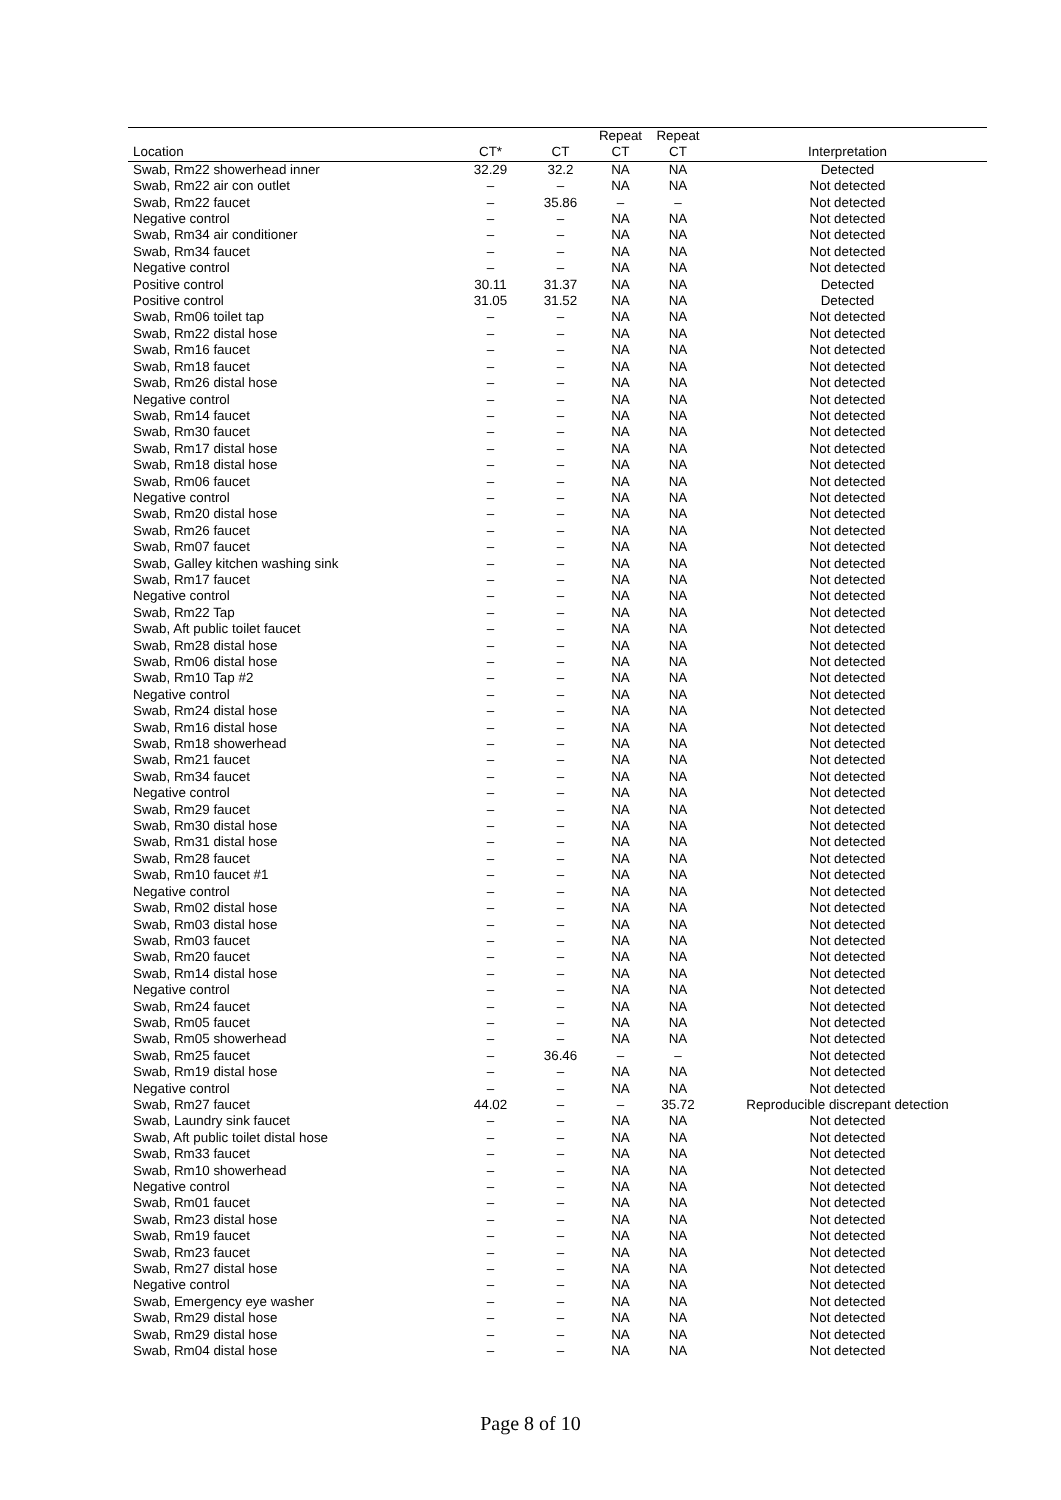| | | | Repeat | Repeat | |
| --- | --- | --- | --- | --- | --- |
| Location | CT* | CT | CT | CT | Interpretation |
| Swab, Rm22 showerhead inner | 32.29 | 32.2 | NA | NA | Detected |
| Swab, Rm22 air con outlet | – | – | NA | NA | Not detected |
| Swab, Rm22 faucet | – | 35.86 | – | – | Not detected |
| Negative control | – | – | NA | NA | Not detected |
| Swab, Rm34 air conditioner | – | – | NA | NA | Not detected |
| Swab, Rm34 faucet | – | – | NA | NA | Not detected |
| Negative control | – | – | NA | NA | Not detected |
| Positive control | 30.11 | 31.37 | NA | NA | Detected |
| Positive control | 31.05 | 31.52 | NA | NA | Detected |
| Swab, Rm06 toilet tap | – | – | NA | NA | Not detected |
| Swab, Rm22 distal hose | – | – | NA | NA | Not detected |
| Swab, Rm16 faucet | – | – | NA | NA | Not detected |
| Swab, Rm18 faucet | – | – | NA | NA | Not detected |
| Swab, Rm26 distal hose | – | – | NA | NA | Not detected |
| Negative control | – | – | NA | NA | Not detected |
| Swab, Rm14 faucet | – | – | NA | NA | Not detected |
| Swab, Rm30 faucet | – | – | NA | NA | Not detected |
| Swab, Rm17 distal hose | – | – | NA | NA | Not detected |
| Swab, Rm18 distal hose | – | – | NA | NA | Not detected |
| Swab, Rm06 faucet | – | – | NA | NA | Not detected |
| Negative control | – | – | NA | NA | Not detected |
| Swab, Rm20 distal hose | – | – | NA | NA | Not detected |
| Swab, Rm26 faucet | – | – | NA | NA | Not detected |
| Swab, Rm07 faucet | – | – | NA | NA | Not detected |
| Swab, Galley kitchen washing sink | – | – | NA | NA | Not detected |
| Swab, Rm17 faucet | – | – | NA | NA | Not detected |
| Negative control | – | – | NA | NA | Not detected |
| Swab, Rm22 Tap | – | – | NA | NA | Not detected |
| Swab, Aft public toilet faucet | – | – | NA | NA | Not detected |
| Swab, Rm28 distal hose | – | – | NA | NA | Not detected |
| Swab, Rm06 distal hose | – | – | NA | NA | Not detected |
| Swab, Rm10 Tap #2 | – | – | NA | NA | Not detected |
| Negative control | – | – | NA | NA | Not detected |
| Swab, Rm24 distal hose | – | – | NA | NA | Not detected |
| Swab, Rm16 distal hose | – | – | NA | NA | Not detected |
| Swab, Rm18 showerhead | – | – | NA | NA | Not detected |
| Swab, Rm21 faucet | – | – | NA | NA | Not detected |
| Swab, Rm34 faucet | – | – | NA | NA | Not detected |
| Negative control | – | – | NA | NA | Not detected |
| Swab, Rm29 faucet | – | – | NA | NA | Not detected |
| Swab, Rm30 distal hose | – | – | NA | NA | Not detected |
| Swab, Rm31 distal hose | – | – | NA | NA | Not detected |
| Swab, Rm28 faucet | – | – | NA | NA | Not detected |
| Swab, Rm10 faucet #1 | – | – | NA | NA | Not detected |
| Negative control | – | – | NA | NA | Not detected |
| Swab, Rm02 distal hose | – | – | NA | NA | Not detected |
| Swab, Rm03 distal hose | – | – | NA | NA | Not detected |
| Swab, Rm03 faucet | – | – | NA | NA | Not detected |
| Swab, Rm20 faucet | – | – | NA | NA | Not detected |
| Swab, Rm14 distal hose | – | – | NA | NA | Not detected |
| Negative control | – | – | NA | NA | Not detected |
| Swab, Rm24 faucet | – | – | NA | NA | Not detected |
| Swab, Rm05 faucet | – | – | NA | NA | Not detected |
| Swab, Rm05 showerhead | – | – | NA | NA | Not detected |
| Swab, Rm25 faucet | – | 36.46 | – | – | Not detected |
| Swab, Rm19 distal hose | – | – | NA | NA | Not detected |
| Negative control | – | – | NA | NA | Not detected |
| Swab, Rm27 faucet | 44.02 | – | – | 35.72 | Reproducible discrepant detection |
| Swab, Laundry sink faucet | – | – | NA | NA | Not detected |
| Swab, Aft public toilet distal hose | – | – | NA | NA | Not detected |
| Swab, Rm33 faucet | – | – | NA | NA | Not detected |
| Swab, Rm10 showerhead | – | – | NA | NA | Not detected |
| Negative control | – | – | NA | NA | Not detected |
| Swab, Rm01 faucet | – | – | NA | NA | Not detected |
| Swab, Rm23 distal hose | – | – | NA | NA | Not detected |
| Swab, Rm19 faucet | – | – | NA | NA | Not detected |
| Swab, Rm23 faucet | – | – | NA | NA | Not detected |
| Swab, Rm27 distal hose | – | – | NA | NA | Not detected |
| Negative control | – | – | NA | NA | Not detected |
| Swab, Emergency eye washer | – | – | NA | NA | Not detected |
| Swab, Rm29 distal hose | – | – | NA | NA | Not detected |
| Swab, Rm29 distal hose | – | – | NA | NA | Not detected |
| Swab, Rm04 distal hose | – | – | NA | NA | Not detected |
Page 8 of 10